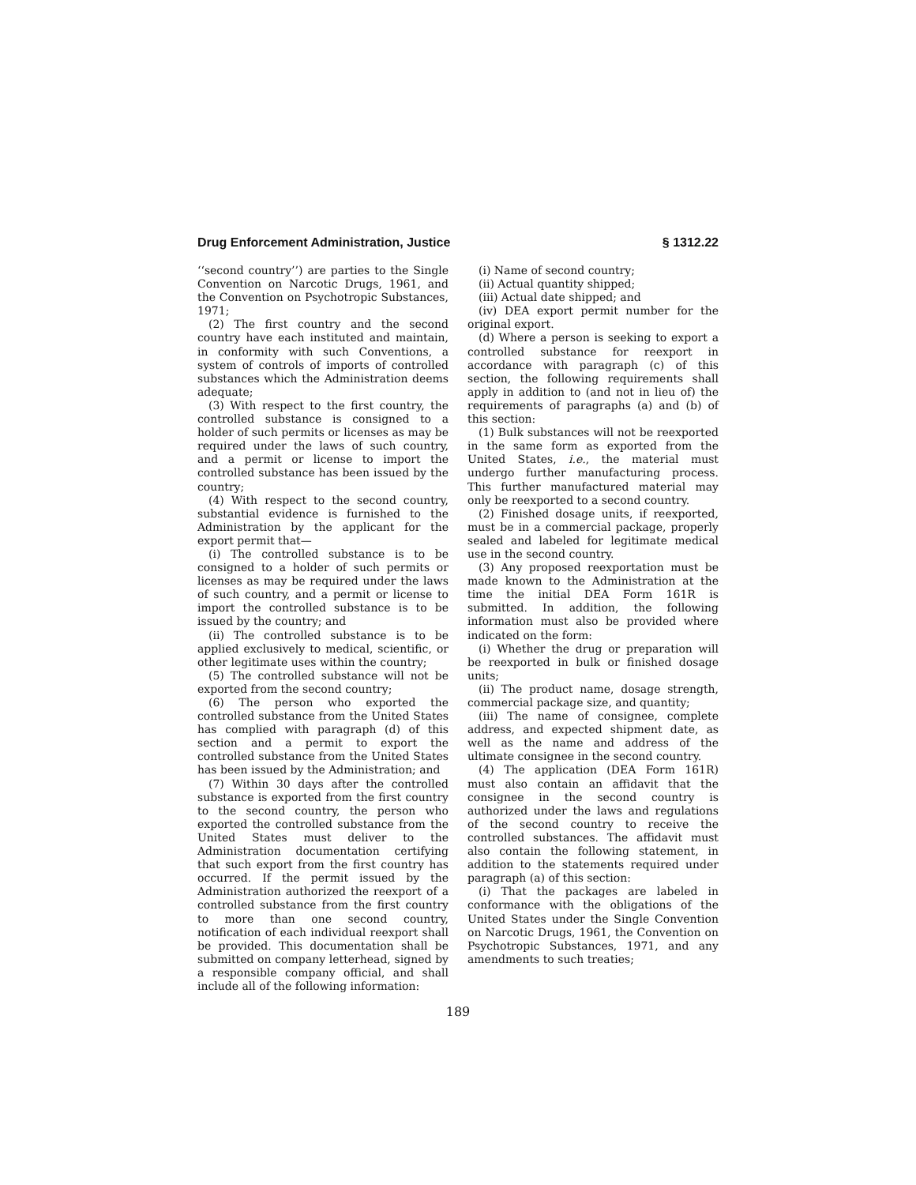Drug Enforcement Administration, Justice § 1312.22
‘‘second country’’) are parties to the Single Convention on Narcotic Drugs, 1961, and the Convention on Psychotropic Substances, 1971;
(2) The first country and the second country have each instituted and maintain, in conformity with such Conventions, a system of controls of imports of controlled substances which the Administration deems adequate;
(3) With respect to the first country, the controlled substance is consigned to a holder of such permits or licenses as may be required under the laws of such country, and a permit or license to import the controlled substance has been issued by the country;
(4) With respect to the second country, substantial evidence is furnished to the Administration by the applicant for the export permit that—
(i) The controlled substance is to be consigned to a holder of such permits or licenses as may be required under the laws of such country, and a permit or license to import the controlled substance is to be issued by the country; and
(ii) The controlled substance is to be applied exclusively to medical, scientific, or other legitimate uses within the country;
(5) The controlled substance will not be exported from the second country;
(6) The person who exported the controlled substance from the United States has complied with paragraph (d) of this section and a permit to export the controlled substance from the United States has been issued by the Administration; and
(7) Within 30 days after the controlled substance is exported from the first country to the second country, the person who exported the controlled substance from the United States must deliver to the Administration documentation certifying that such export from the first country has occurred. If the permit issued by the Administration authorized the reexport of a controlled substance from the first country to more than one second country, notification of each individual reexport shall be provided. This documentation shall be submitted on company letterhead, signed by a responsible company official, and shall include all of the following information:
(i) Name of second country;
(ii) Actual quantity shipped;
(iii) Actual date shipped; and
(iv) DEA export permit number for the original export.
(d) Where a person is seeking to export a controlled substance for reexport in accordance with paragraph (c) of this section, the following requirements shall apply in addition to (and not in lieu of) the requirements of paragraphs (a) and (b) of this section:
(1) Bulk substances will not be reexported in the same form as exported from the United States, i.e., the material must undergo further manufacturing process. This further manufactured material may only be reexported to a second country.
(2) Finished dosage units, if reexported, must be in a commercial package, properly sealed and labeled for legitimate medical use in the second country.
(3) Any proposed reexportation must be made known to the Administration at the time the initial DEA Form 161R is submitted. In addition, the following information must also be provided where indicated on the form:
(i) Whether the drug or preparation will be reexported in bulk or finished dosage units;
(ii) The product name, dosage strength, commercial package size, and quantity;
(iii) The name of consignee, complete address, and expected shipment date, as well as the name and address of the ultimate consignee in the second country.
(4) The application (DEA Form 161R) must also contain an affidavit that the consignee in the second country is authorized under the laws and regulations of the second country to receive the controlled substances. The affidavit must also contain the following statement, in addition to the statements required under paragraph (a) of this section:
(i) That the packages are labeled in conformance with the obligations of the United States under the Single Convention on Narcotic Drugs, 1961, the Convention on Psychotropic Substances, 1971, and any amendments to such treaties;
189